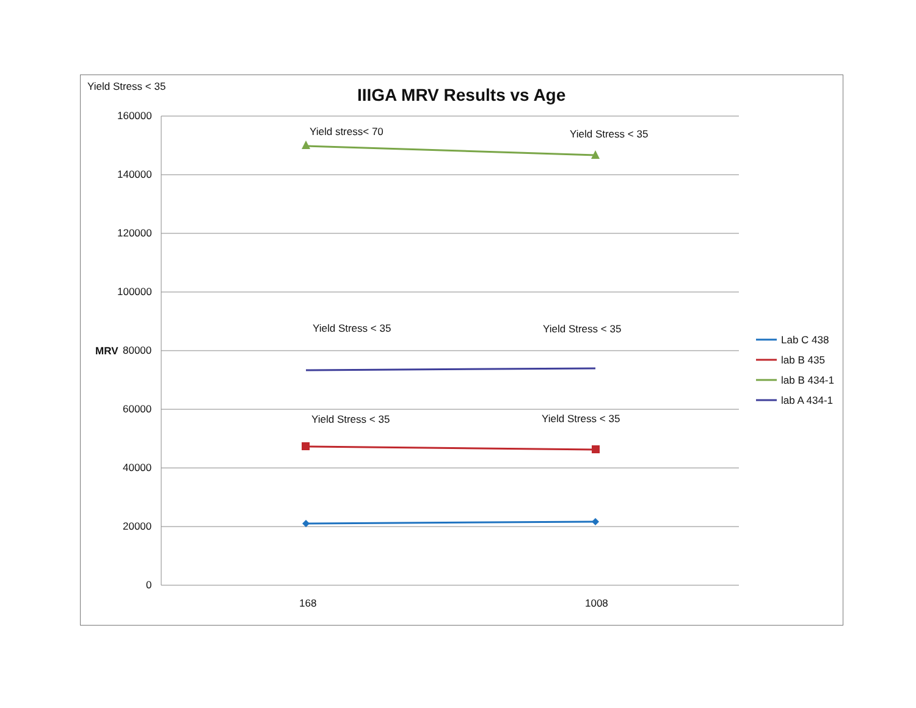Yield Stress < 35 IIIGA MRV Results vs Age
160000
140000
120000
100000
80000
60000
40000
20000
0
MRV
Yield stress< 70 Yield Stress < 35
Yield Stress < 35 Yield Stress < 35
Yield Stress < 35 Yield Stress < 35
168 1008
Lab C 438
lab B 435
lab B 434-1
lab A 434-1